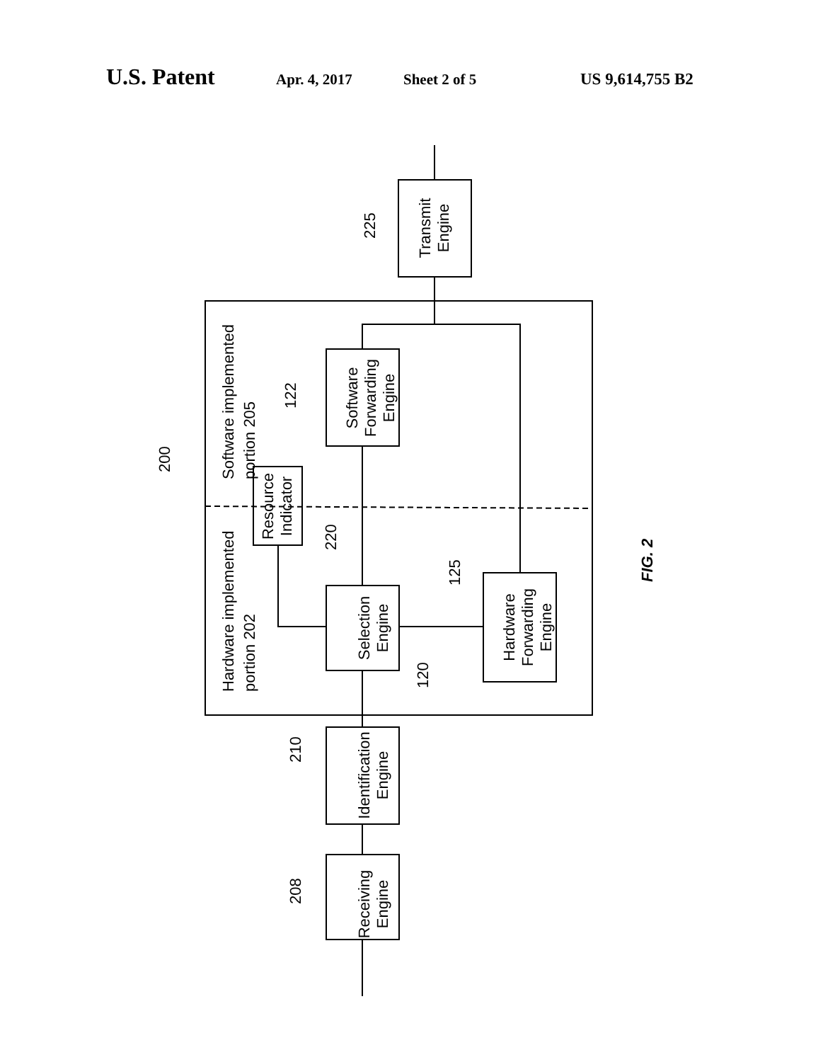U.S. Patent Apr. 4, 2017 Sheet 2 of 5 US 9,614,755 B2
Receiving Engine
Identification Engine
Selection Engine
Software Forwarding Engine
Resource Indicator
Hardware Forwarding Engine
Transmit Engine
Hardware implemented portion 202
Software implemented portion 205
200
208
210
122
220
120
125
225
FIG. 2